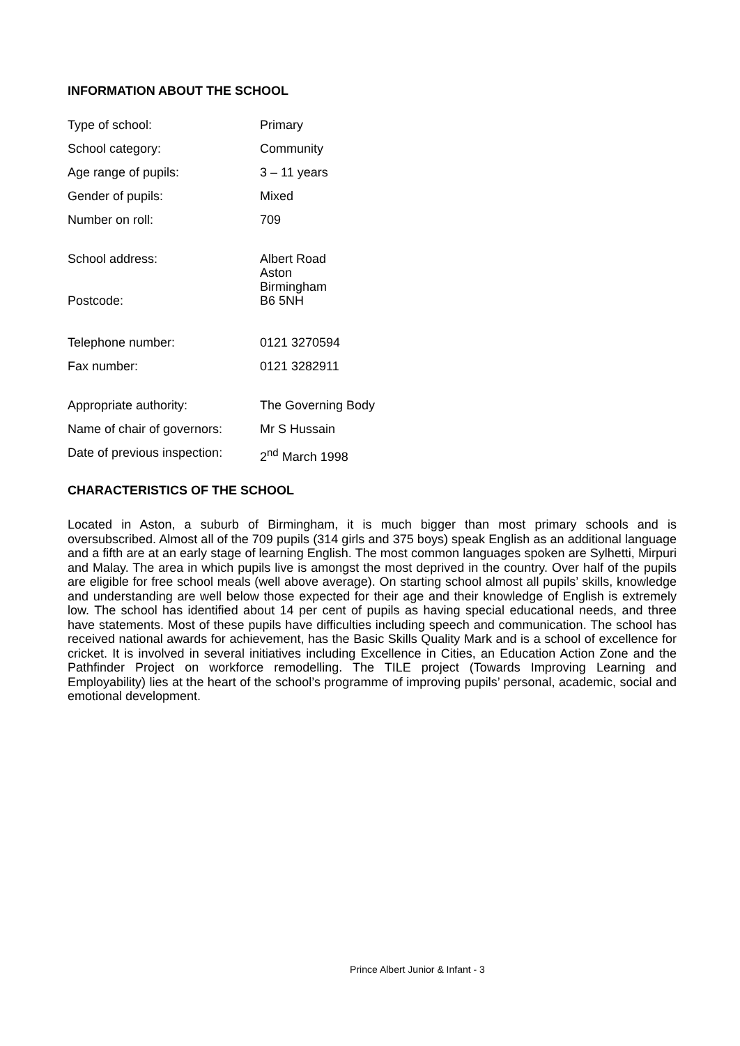INFORMATION ABOUT THE SCHOOL
| Type of school: | Primary |
| School category: | Community |
| Age range of pupils: | 3 – 11 years |
| Gender of pupils: | Mixed |
| Number on roll: | 709 |
| School address: | Albert Road Aston Birmingham |
| Postcode: | B6 5NH |
| Telephone number: | 0121 3270594 |
| Fax number: | 0121 3282911 |
| Appropriate authority: | The Governing Body |
| Name of chair of governors: | Mr S Hussain |
| Date of previous inspection: | 2<sup>nd</sup> March 1998 |
CHARACTERISTICS OF THE SCHOOL
Located in Aston, a suburb of Birmingham, it is much bigger than most primary schools and is oversubscribed. Almost all of the 709 pupils (314 girls and 375 boys) speak English as an additional language and a fifth are at an early stage of learning English. The most common languages spoken are Sylhetti, Mirpuri and Malay. The area in which pupils live is amongst the most deprived in the country. Over half of the pupils are eligible for free school meals (well above average). On starting school almost all pupils’ skills, knowledge and understanding are well below those expected for their age and their knowledge of English is extremely low. The school has identified about 14 per cent of pupils as having special educational needs, and three have statements. Most of these pupils have difficulties including speech and communication. The school has received national awards for achievement, has the Basic Skills Quality Mark and is a school of excellence for cricket. It is involved in several initiatives including Excellence in Cities, an Education Action Zone and the Pathfinder Project on workforce remodelling. The TILE project (Towards Improving Learning and Employability) lies at the heart of the school’s programme of improving pupils’ personal, academic, social and emotional development.
Prince Albert Junior & Infant - 3